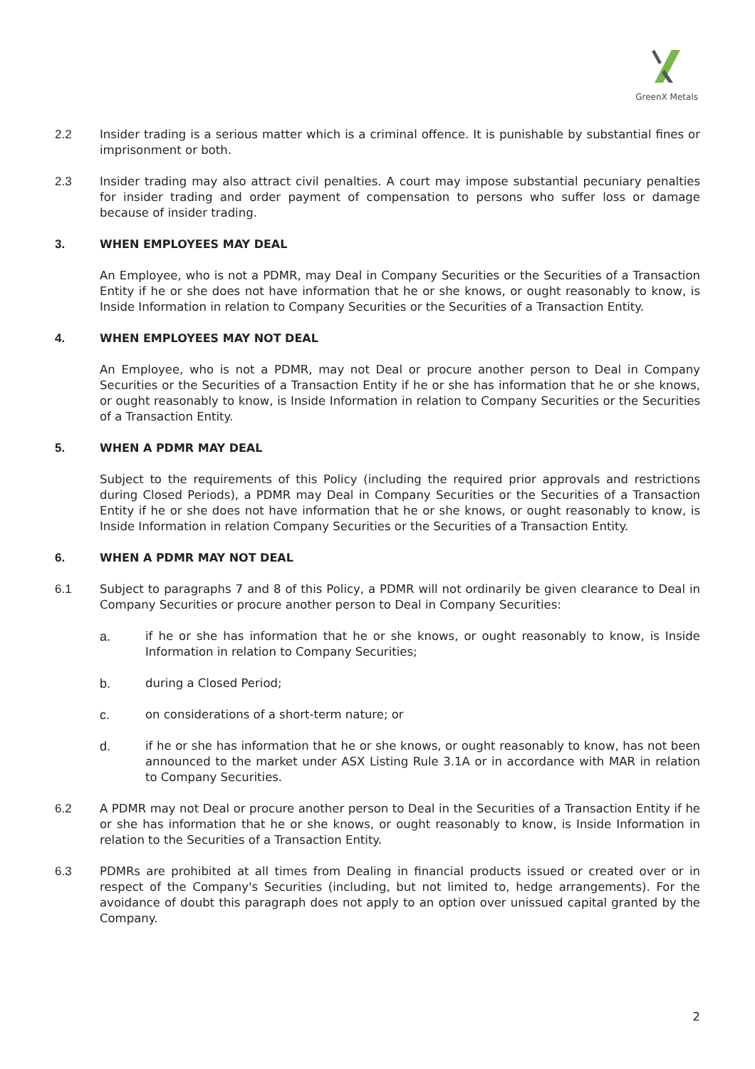GreenX Metals
2.2 Insider trading is a serious matter which is a criminal offence. It is punishable by substantial fines or imprisonment or both.
2.3 Insider trading may also attract civil penalties. A court may impose substantial pecuniary penalties for insider trading and order payment of compensation to persons who suffer loss or damage because of insider trading.
3. WHEN EMPLOYEES MAY DEAL
An Employee, who is not a PDMR, may Deal in Company Securities or the Securities of a Transaction Entity if he or she does not have information that he or she knows, or ought reasonably to know, is Inside Information in relation to Company Securities or the Securities of a Transaction Entity.
4. WHEN EMPLOYEES MAY NOT DEAL
An Employee, who is not a PDMR, may not Deal or procure another person to Deal in Company Securities or the Securities of a Transaction Entity if he or she has information that he or she knows, or ought reasonably to know, is Inside Information in relation to Company Securities or the Securities of a Transaction Entity.
5. WHEN A PDMR MAY DEAL
Subject to the requirements of this Policy (including the required prior approvals and restrictions during Closed Periods), a PDMR may Deal in Company Securities or the Securities of a Transaction Entity if he or she does not have information that he or she knows, or ought reasonably to know, is Inside Information in relation Company Securities or the Securities of a Transaction Entity.
6. WHEN A PDMR MAY NOT DEAL
6.1 Subject to paragraphs 7 and 8 of this Policy, a PDMR will not ordinarily be given clearance to Deal in Company Securities or procure another person to Deal in Company Securities:
a. if he or she has information that he or she knows, or ought reasonably to know, is Inside Information in relation to Company Securities;
b. during a Closed Period;
c. on considerations of a short-term nature; or
d. if he or she has information that he or she knows, or ought reasonably to know, has not been announced to the market under ASX Listing Rule 3.1A or in accordance with MAR in relation to Company Securities.
6.2 A PDMR may not Deal or procure another person to Deal in the Securities of a Transaction Entity if he or she has information that he or she knows, or ought reasonably to know, is Inside Information in relation to the Securities of a Transaction Entity.
6.3 PDMRs are prohibited at all times from Dealing in financial products issued or created over or in respect of the Company's Securities (including, but not limited to, hedge arrangements). For the avoidance of doubt this paragraph does not apply to an option over unissued capital granted by the Company.
2